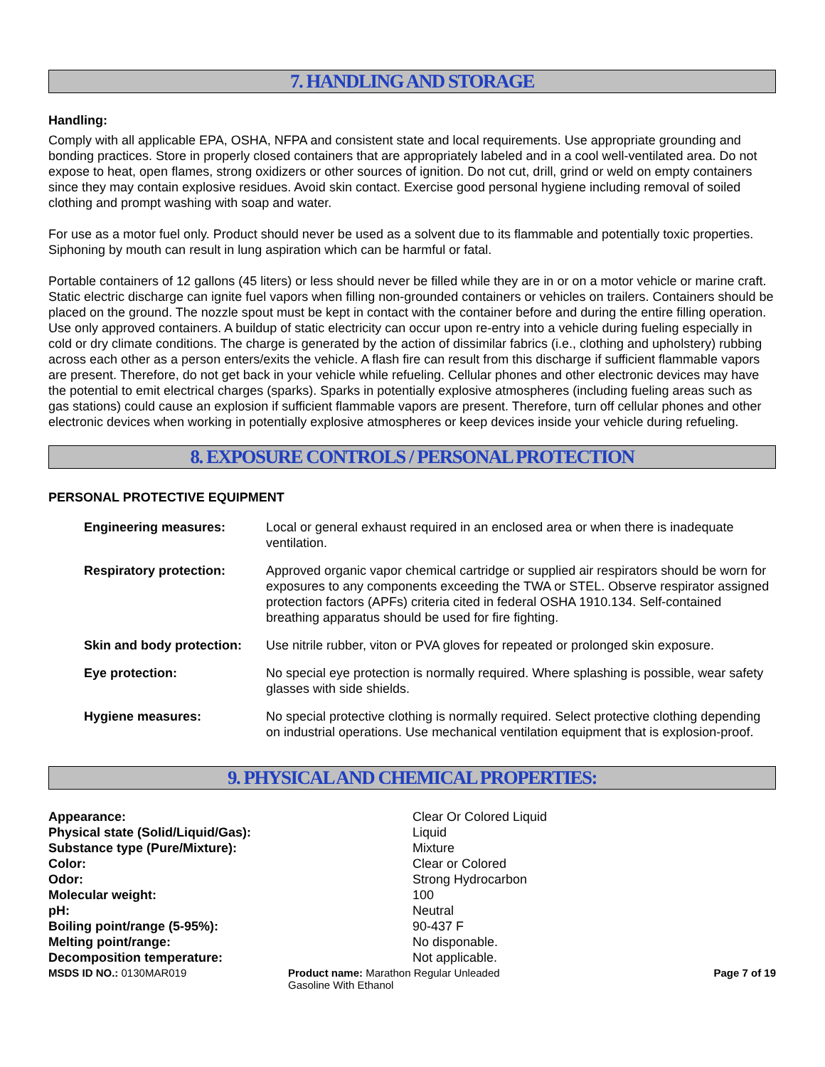7. HANDLING AND STORAGE
Handling:
Comply with all applicable EPA, OSHA, NFPA and consistent state and local requirements. Use appropriate grounding and bonding practices. Store in properly closed containers that are appropriately labeled and in a cool well-ventilated area. Do not expose to heat, open flames, strong oxidizers or other sources of ignition. Do not cut, drill, grind or weld on empty containers since they may contain explosive residues. Avoid skin contact. Exercise good personal hygiene including removal of soiled clothing and prompt washing with soap and water.
For use as a motor fuel only. Product should never be used as a solvent due to its flammable and potentially toxic properties. Siphoning by mouth can result in lung aspiration which can be harmful or fatal.
Portable containers of 12 gallons (45 liters) or less should never be filled while they are in or on a motor vehicle or marine craft. Static electric discharge can ignite fuel vapors when filling non-grounded containers or vehicles on trailers. Containers should be placed on the ground. The nozzle spout must be kept in contact with the container before and during the entire filling operation. Use only approved containers. A buildup of static electricity can occur upon re-entry into a vehicle during fueling especially in cold or dry climate conditions. The charge is generated by the action of dissimilar fabrics (i.e., clothing and upholstery) rubbing across each other as a person enters/exits the vehicle. A flash fire can result from this discharge if sufficient flammable vapors are present. Therefore, do not get back in your vehicle while refueling. Cellular phones and other electronic devices may have the potential to emit electrical charges (sparks). Sparks in potentially explosive atmospheres (including fueling areas such as gas stations) could cause an explosion if sufficient flammable vapors are present. Therefore, turn off cellular phones and other electronic devices when working in potentially explosive atmospheres or keep devices inside your vehicle during refueling.
8. EXPOSURE CONTROLS / PERSONAL PROTECTION
PERSONAL PROTECTIVE EQUIPMENT
| Engineering measures: | Local or general exhaust required in an enclosed area or when there is inadequate ventilation. |
| Respiratory protection: | Approved organic vapor chemical cartridge or supplied air respirators should be worn for exposures to any components exceeding the TWA or STEL. Observe respirator assigned protection factors (APFs) criteria cited in federal OSHA 1910.134. Self-contained breathing apparatus should be used for fire fighting. |
| Skin and body protection: | Use nitrile rubber, viton or PVA gloves for repeated or prolonged skin exposure. |
| Eye protection: | No special eye protection is normally required. Where splashing is possible, wear safety glasses with side shields. |
| Hygiene measures: | No special protective clothing is normally required. Select protective clothing depending on industrial operations. Use mechanical ventilation equipment that is explosion-proof. |
9. PHYSICAL AND CHEMICAL PROPERTIES:
| Appearance: | Clear Or Colored Liquid |
| Physical state (Solid/Liquid/Gas): | Liquid |
| Substance type (Pure/Mixture): | Mixture |
| Color: | Clear or Colored |
| Odor: | Strong Hydrocarbon |
| Molecular weight: | 100 |
| pH: | Neutral |
| Boiling point/range (5-95%): | 90-437 F |
| Melting point/range: | No disponable. |
| Decomposition temperature: | Not applicable. |
MSDS ID NO.: 0130MAR019 Product name: Marathon Regular Unleaded Gasoline With Ethanol
Page 7 of 19